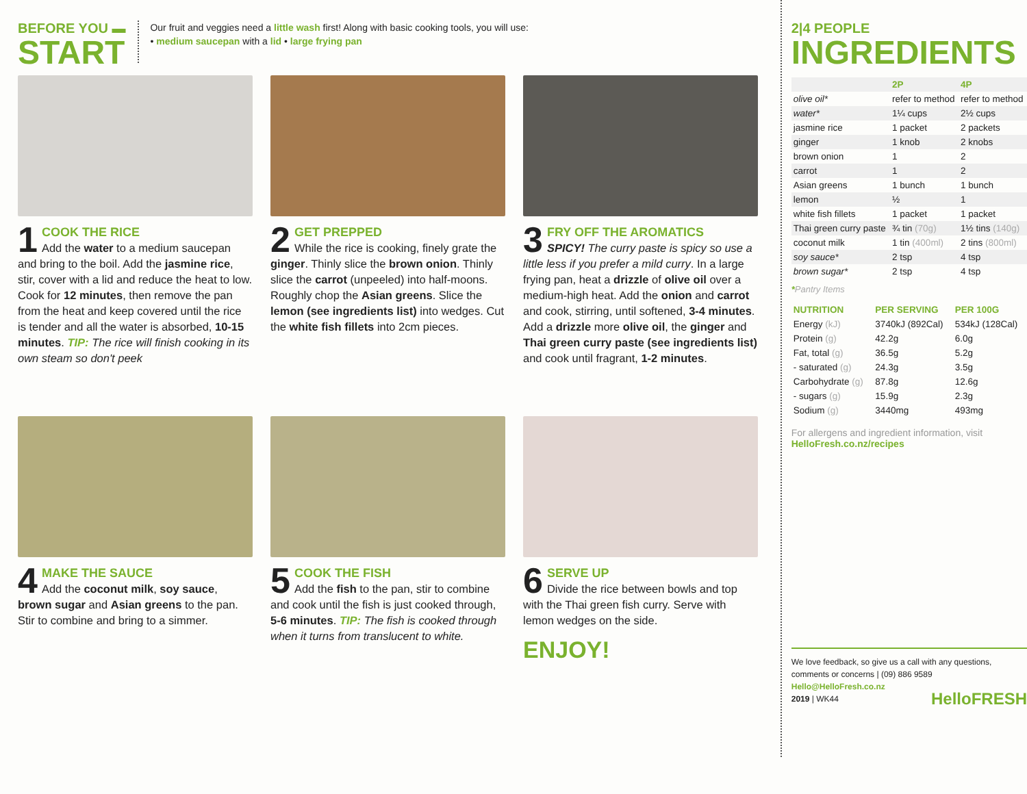BEFORE YOU ▬
START
Our fruit and veggies need a little wash first! Along with basic cooking tools, you will use:
• medium saucepan with a lid • large frying pan
1 COOK THE RICE
Add the water to a medium saucepan and bring to the boil. Add the jasmine rice, stir, cover with a lid and reduce the heat to low. Cook for 12 minutes, then remove the pan from the heat and keep covered until the rice is tender and all the water is absorbed, 10-15 minutes. TIP: The rice will finish cooking in its own steam so don't peek
2 GET PREPPED
While the rice is cooking, finely grate the ginger. Thinly slice the brown onion. Thinly slice the carrot (unpeeled) into half-moons. Roughly chop the Asian greens. Slice the lemon (see ingredients list) into wedges. Cut the white fish fillets into 2cm pieces.
3 FRY OFF THE AROMATICS
SPICY! The curry paste is spicy so use a little less if you prefer a mild curry. In a large frying pan, heat a drizzle of olive oil over a medium-high heat. Add the onion and carrot and cook, stirring, until softened, 3-4 minutes. Add a drizzle more olive oil, the ginger and Thai green curry paste (see ingredients list) and cook until fragrant, 1-2 minutes.
4 MAKE THE SAUCE
Add the coconut milk, soy sauce, brown sugar and Asian greens to the pan. Stir to combine and bring to a simmer.
5 COOK THE FISH
Add the fish to the pan, stir to combine and cook until the fish is just cooked through, 5-6 minutes. TIP: The fish is cooked through when it turns from translucent to white.
6 SERVE UP
Divide the rice between bowls and top with the Thai green fish curry. Serve with lemon wedges on the side.
ENJOY!
2|4 PEOPLE
INGREDIENTS
| | 2P | 4P |
| --- | --- | --- |
| olive oil* | refer to method | refer to method |
| water* | 1¼ cups | 2½ cups |
| jasmine rice | 1 packet | 2 packets |
| ginger | 1 knob | 2 knobs |
| brown onion | 1 | 2 |
| carrot | 1 | 2 |
| Asian greens | 1 bunch | 1 bunch |
| lemon | ½ | 1 |
| white fish fillets | 1 packet | 1 packet |
| Thai green curry paste | ¾ tin (70g) | 1½ tins (140g) |
| coconut milk | 1 tin (400ml) | 2 tins (800ml) |
| soy sauce* | 2 tsp | 4 tsp |
| brown sugar* | 2 tsp | 4 tsp |
*Pantry Items
| NUTRITION | PER SERVING | PER 100G |
| --- | --- | --- |
| Energy (kJ) | 3740kJ (892Cal) | 534kJ (128Cal) |
| Protein (g) | 42.2g | 6.0g |
| Fat, total (g) | 36.5g | 5.2g |
| - saturated (g) | 24.3g | 3.5g |
| Carbohydrate (g) | 87.8g | 12.6g |
| - sugars (g) | 15.9g | 2.3g |
| Sodium (g) | 3440mg | 493mg |
For allergens and ingredient information, visit
HelloFresh.co.nz/recipes
We love feedback, so give us a call with any questions, comments or concerns | (09) 886 9589
Hello@HelloFresh.co.nz
2019 | WK44 HelloFRESH